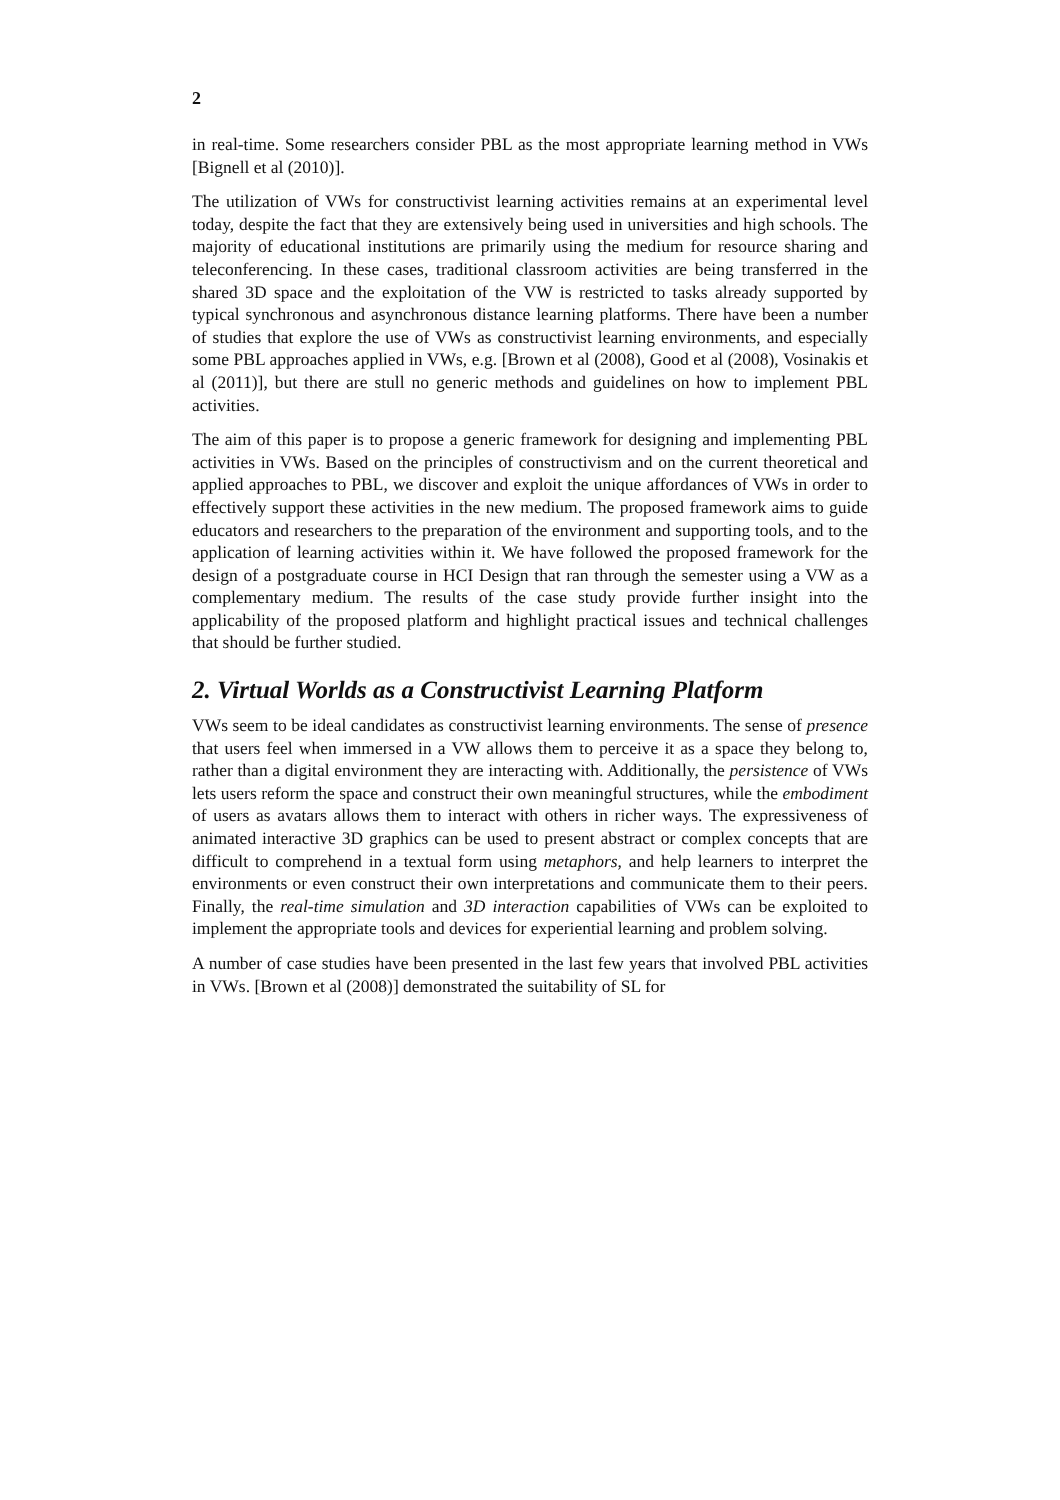2
in real-time. Some researchers consider PBL as the most appropriate learning method in VWs [Bignell et al (2010)].
The utilization of VWs for constructivist learning activities remains at an experimental level today, despite the fact that they are extensively being used in universities and high schools. The majority of educational institutions are primarily using the medium for resource sharing and teleconferencing. In these cases, traditional classroom activities are being transferred in the shared 3D space and the exploitation of the VW is restricted to tasks already supported by typical synchronous and asynchronous distance learning platforms. There have been a number of studies that explore the use of VWs as constructivist learning environments, and especially some PBL approaches applied in VWs, e.g. [Brown et al (2008), Good et al (2008), Vosinakis et al (2011)], but there are stull no generic methods and guidelines on how to implement PBL activities.
The aim of this paper is to propose a generic framework for designing and implementing PBL activities in VWs. Based on the principles of constructivism and on the current theoretical and applied approaches to PBL, we discover and exploit the unique affordances of VWs in order to effectively support these activities in the new medium. The proposed framework aims to guide educators and researchers to the preparation of the environment and supporting tools, and to the application of learning activities within it. We have followed the proposed framework for the design of a postgraduate course in HCI Design that ran through the semester using a VW as a complementary medium. The results of the case study provide further insight into the applicability of the proposed platform and highlight practical issues and technical challenges that should be further studied.
2. Virtual Worlds as a Constructivist Learning Platform
VWs seem to be ideal candidates as constructivist learning environments. The sense of presence that users feel when immersed in a VW allows them to perceive it as a space they belong to, rather than a digital environment they are interacting with. Additionally, the persistence of VWs lets users reform the space and construct their own meaningful structures, while the embodiment of users as avatars allows them to interact with others in richer ways. The expressiveness of animated interactive 3D graphics can be used to present abstract or complex concepts that are difficult to comprehend in a textual form using metaphors, and help learners to interpret the environments or even construct their own interpretations and communicate them to their peers. Finally, the real-time simulation and 3D interaction capabilities of VWs can be exploited to implement the appropriate tools and devices for experiential learning and problem solving.
A number of case studies have been presented in the last few years that involved PBL activities in VWs. [Brown et al (2008)] demonstrated the suitability of SL for